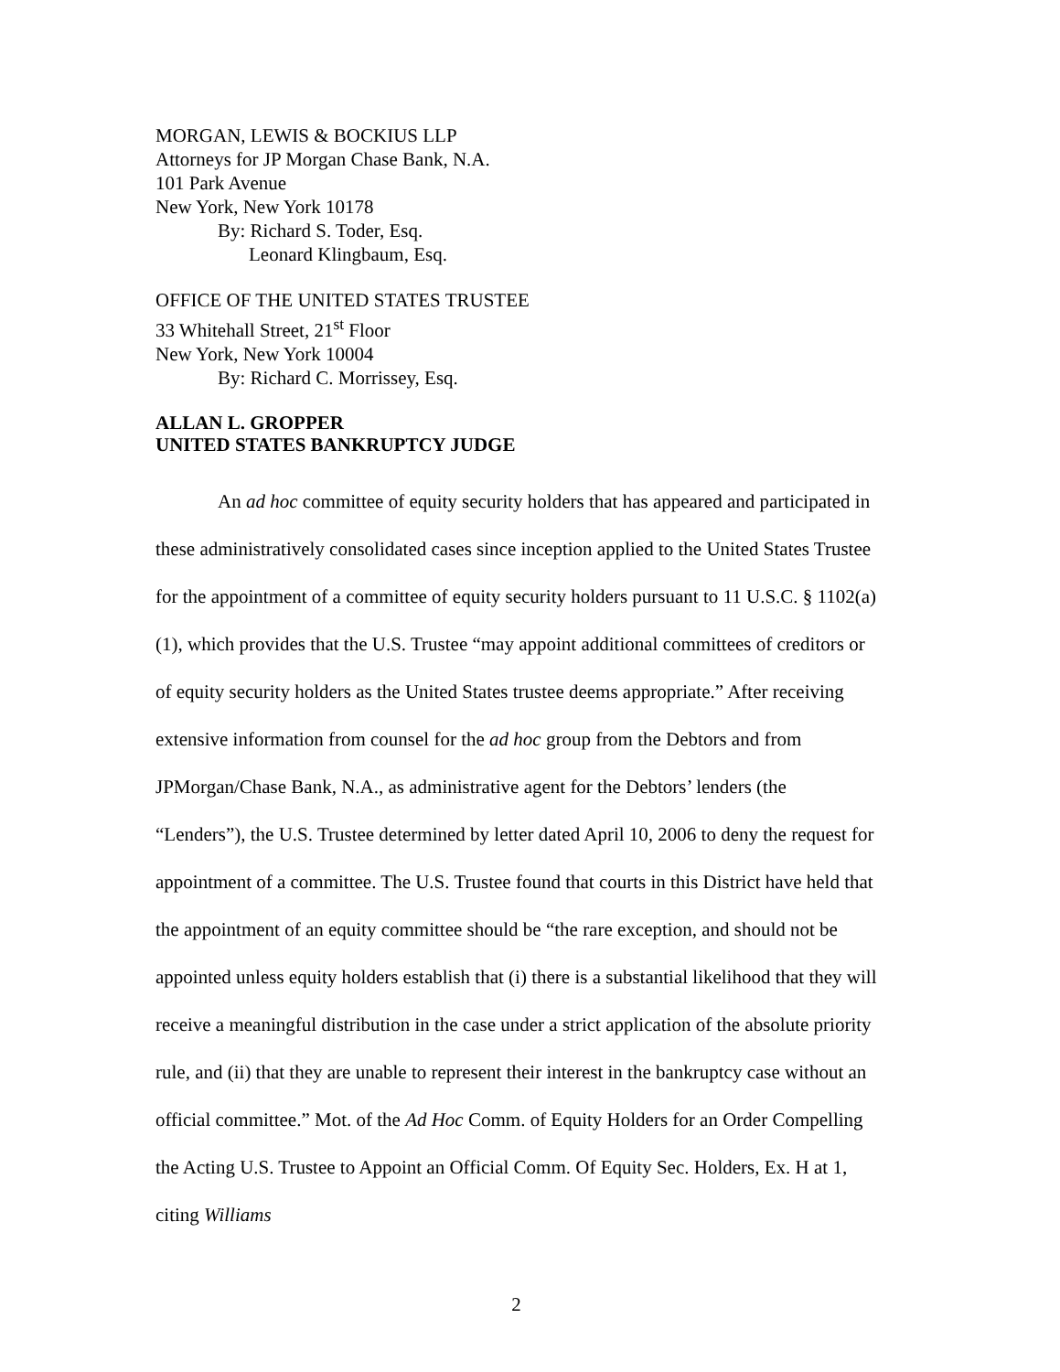MORGAN, LEWIS & BOCKIUS LLP
Attorneys for JP Morgan Chase Bank, N.A.
101 Park Avenue
New York, New York 10178
By: Richard S. Toder, Esq.
Leonard Klingbaum, Esq.
OFFICE OF THE UNITED STATES TRUSTEE
33 Whitehall Street, 21<sup>st</sup> Floor
New York, New York 10004
By: Richard C. Morrissey, Esq.
ALLAN L. GROPPER
UNITED STATES BANKRUPTCY JUDGE
An ad hoc committee of equity security holders that has appeared and participated in these administratively consolidated cases since inception applied to the United States Trustee for the appointment of a committee of equity security holders pursuant to 11 U.S.C. § 1102(a)(1), which provides that the U.S. Trustee “may appoint additional committees of creditors or of equity security holders as the United States trustee deems appropriate.” After receiving extensive information from counsel for the ad hoc group from the Debtors and from JPMorgan/Chase Bank, N.A., as administrative agent for the Debtors’ lenders (the “Lenders”), the U.S. Trustee determined by letter dated April 10, 2006 to deny the request for appointment of a committee. The U.S. Trustee found that courts in this District have held that the appointment of an equity committee should be “the rare exception, and should not be appointed unless equity holders establish that (i) there is a substantial likelihood that they will receive a meaningful distribution in the case under a strict application of the absolute priority rule, and (ii) that they are unable to represent their interest in the bankruptcy case without an official committee.” Mot. of the Ad Hoc Comm. of Equity Holders for an Order Compelling the Acting U.S. Trustee to Appoint an Official Comm. Of Equity Sec. Holders, Ex. H at 1, citing Williams
2